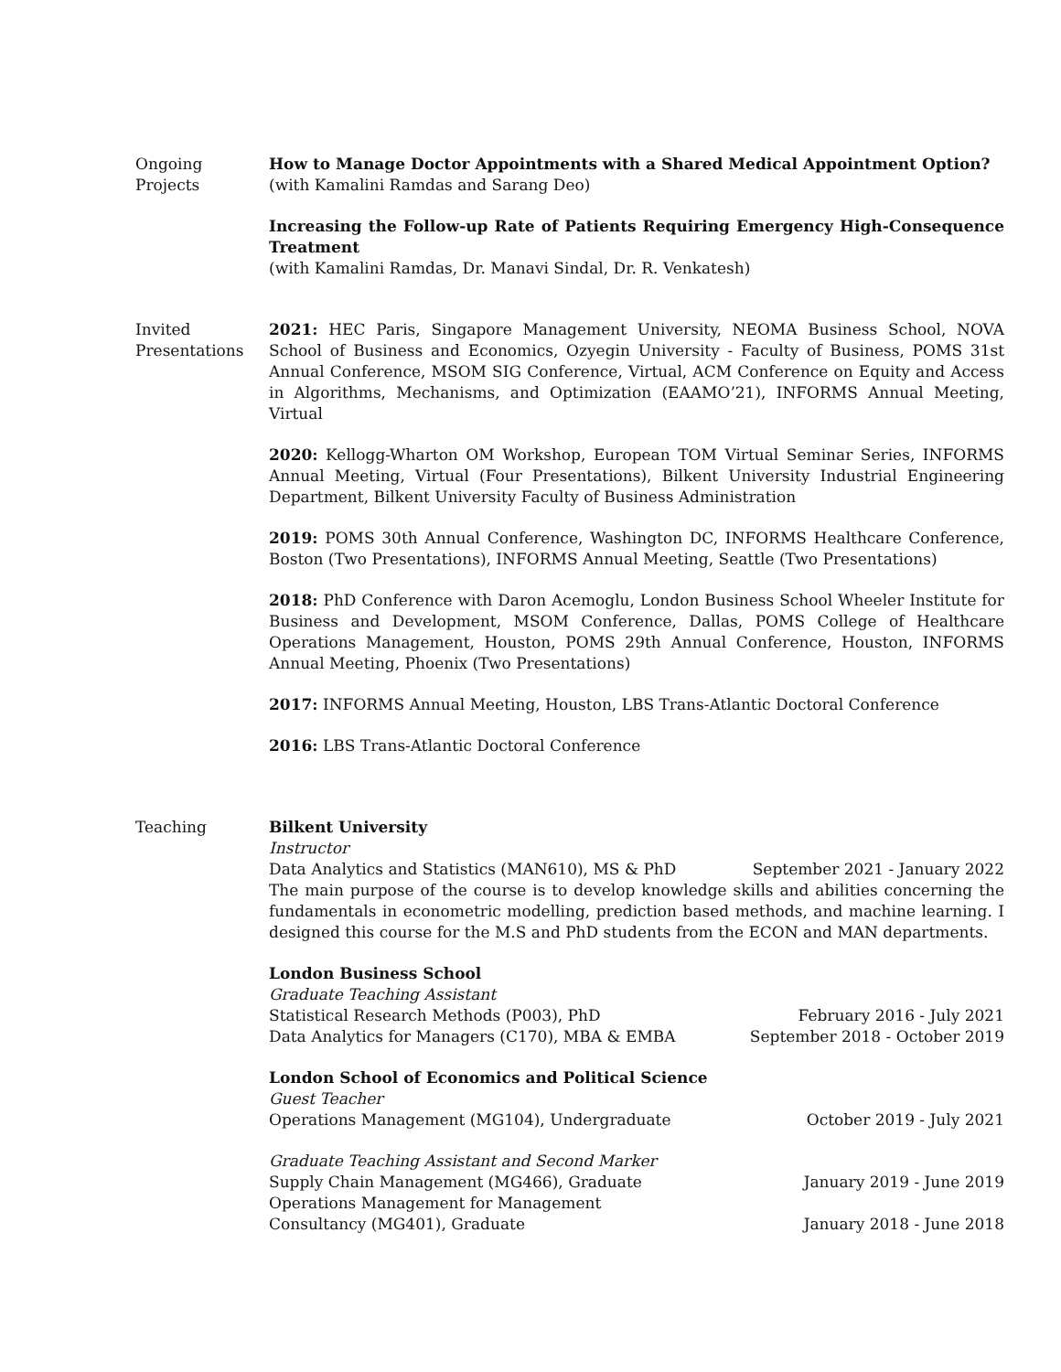Ongoing
Projects
How to Manage Doctor Appointments with a Shared Medical Appointment Option?
(with Kamalini Ramdas and Sarang Deo)
Increasing the Follow-up Rate of Patients Requiring Emergency High-Consequence Treatment
(with Kamalini Ramdas, Dr. Manavi Sindal, Dr. R. Venkatesh)
Invited
Presentations
2021: HEC Paris, Singapore Management University, NEOMA Business School, NOVA School of Business and Economics, Ozyegin University - Faculty of Business, POMS 31st Annual Conference, MSOM SIG Conference, Virtual, ACM Conference on Equity and Access in Algorithms, Mechanisms, and Optimization (EAAMO’21), INFORMS Annual Meeting, Virtual
2020: Kellogg-Wharton OM Workshop, European TOM Virtual Seminar Series, INFORMS Annual Meeting, Virtual (Four Presentations), Bilkent University Industrial Engineering Department, Bilkent University Faculty of Business Administration
2019: POMS 30th Annual Conference, Washington DC, INFORMS Healthcare Conference, Boston (Two Presentations), INFORMS Annual Meeting, Seattle (Two Presentations)
2018: PhD Conference with Daron Acemoglu, London Business School Wheeler Institute for Business and Development, MSOM Conference, Dallas, POMS College of Healthcare Operations Management, Houston, POMS 29th Annual Conference, Houston, INFORMS Annual Meeting, Phoenix (Two Presentations)
2017: INFORMS Annual Meeting, Houston, LBS Trans-Atlantic Doctoral Conference
2016: LBS Trans-Atlantic Doctoral Conference
Teaching Bilkent University
Instructor
Data Analytics and Statistics (MAN610), MS & PhD September 2021 - January 2022
The main purpose of the course is to develop knowledge skills and abilities concerning the fundamentals in econometric modelling, prediction based methods, and machine learning. I designed this course for the M.S and PhD students from the ECON and MAN departments.
London Business School
Graduate Teaching Assistant
Statistical Research Methods (P003), PhD February 2016 - July 2021
Data Analytics for Managers (C170), MBA & EMBA September 2018 - October 2019
London School of Economics and Political Science
Guest Teacher
Operations Management (MG104), Undergraduate October 2019 - July 2021
Graduate Teaching Assistant and Second Marker
Supply Chain Management (MG466), Graduate January 2019 - June 2019
Operations Management for Management
Consultancy (MG401), Graduate January 2018 - June 2018